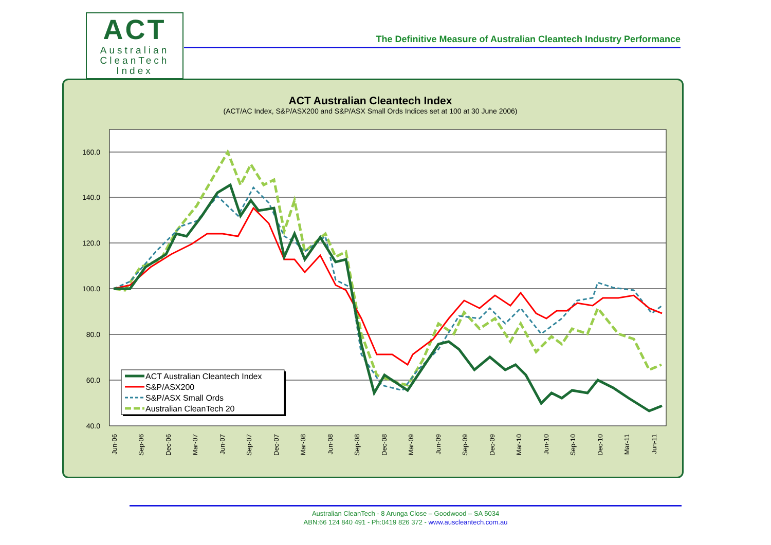ACT
Australian
CleanTech
Index
The Definitive Measure of Australian Cleantech Industry Performance
ACT Australian Cleantech Index
(ACT/AC Index, S&P/ASX200 and S&P/ASX Small Ords Indices set at 100 at 30 June 2006)
160.0
140.0
120.0
100.0
80.0
60.0
40.0
Jun-06
Sep-06
Dec-06
Mar-07
Jun-07
Sep-07
Dec-07
Mar-08
Jun-08
Sep-08
Dec-08
Mar-09
Jun-09
Sep-09
Dec-09
Mar-10
Jun-10
Sep-10
Dec-10
Mar-11
Jun-11
ACT Australian Cleantech Index
S&P/ASX200
S&P/ASX Small Ords
Australian CleanTech 20
Australian CleanTech - 8 Arunga Close – Goodwood – SA 5034
ABN:66 124 840 491 - Ph:0419 826 372 - www.auscleantech.com.au